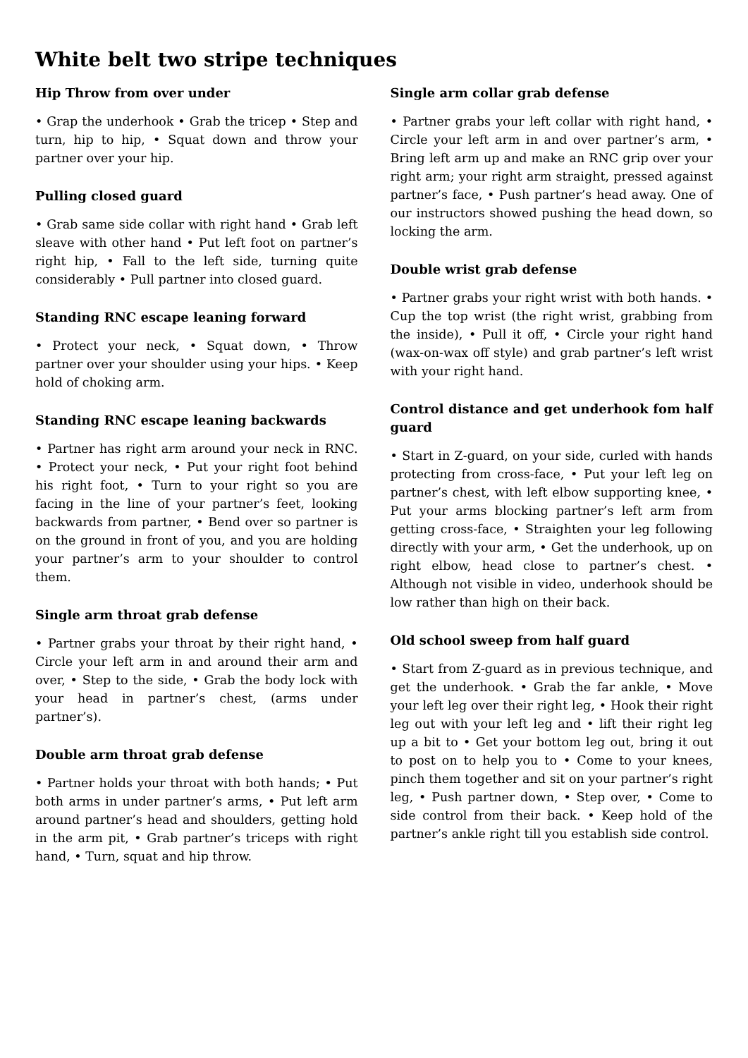White belt two stripe techniques
Hip Throw from over under
• Grap the underhook • Grab the tricep • Step and turn, hip to hip, • Squat down and throw your partner over your hip.
Pulling closed guard
• Grab same side collar with right hand • Grab left sleave with other hand • Put left foot on partner’s right hip, • Fall to the left side, turning quite considerably • Pull partner into closed guard.
Standing RNC escape leaning forward
• Protect your neck, • Squat down, • Throw partner over your shoulder using your hips. • Keep hold of choking arm.
Standing RNC escape leaning backwards
• Partner has right arm around your neck in RNC. • Protect your neck, • Put your right foot behind his right foot, • Turn to your right so you are facing in the line of your partner’s feet, looking backwards from partner, • Bend over so partner is on the ground in front of you, and you are holding your partner’s arm to your shoulder to control them.
Single arm throat grab defense
• Partner grabs your throat by their right hand, • Circle your left arm in and around their arm and over, • Step to the side, • Grab the body lock with your head in partner’s chest, (arms under partner’s).
Double arm throat grab defense
• Partner holds your throat with both hands; • Put both arms in under partner’s arms, • Put left arm around partner’s head and shoulders, getting hold in the arm pit, • Grab partner’s triceps with right hand, • Turn, squat and hip throw.
Single arm collar grab defense
• Partner grabs your left collar with right hand, • Circle your left arm in and over partner’s arm, • Bring left arm up and make an RNC grip over your right arm; your right arm straight, pressed against partner’s face, • Push partner’s head away. One of our instructors showed pushing the head down, so locking the arm.
Double wrist grab defense
• Partner grabs your right wrist with both hands. • Cup the top wrist (the right wrist, grabbing from the inside), • Pull it off, • Circle your right hand (wax-on-wax off style) and grab partner’s left wrist with your right hand.
Control distance and get underhook fom half guard
• Start in Z-guard, on your side, curled with hands protecting from cross-face, • Put your left leg on partner’s chest, with left elbow supporting knee, • Put your arms blocking partner’s left arm from getting cross-face, • Straighten your leg following directly with your arm, • Get the underhook, up on right elbow, head close to partner’s chest. • Although not visible in video, underhook should be low rather than high on their back.
Old school sweep from half guard
• Start from Z-guard as in previous technique, and get the underhook. • Grab the far ankle, • Move your left leg over their right leg, • Hook their right leg out with your left leg and • lift their right leg up a bit to • Get your bottom leg out, bring it out to post on to help you to • Come to your knees, pinch them together and sit on your partner’s right leg, • Push partner down, • Step over, • Come to side control from their back. • Keep hold of the partner’s ankle right till you establish side control.